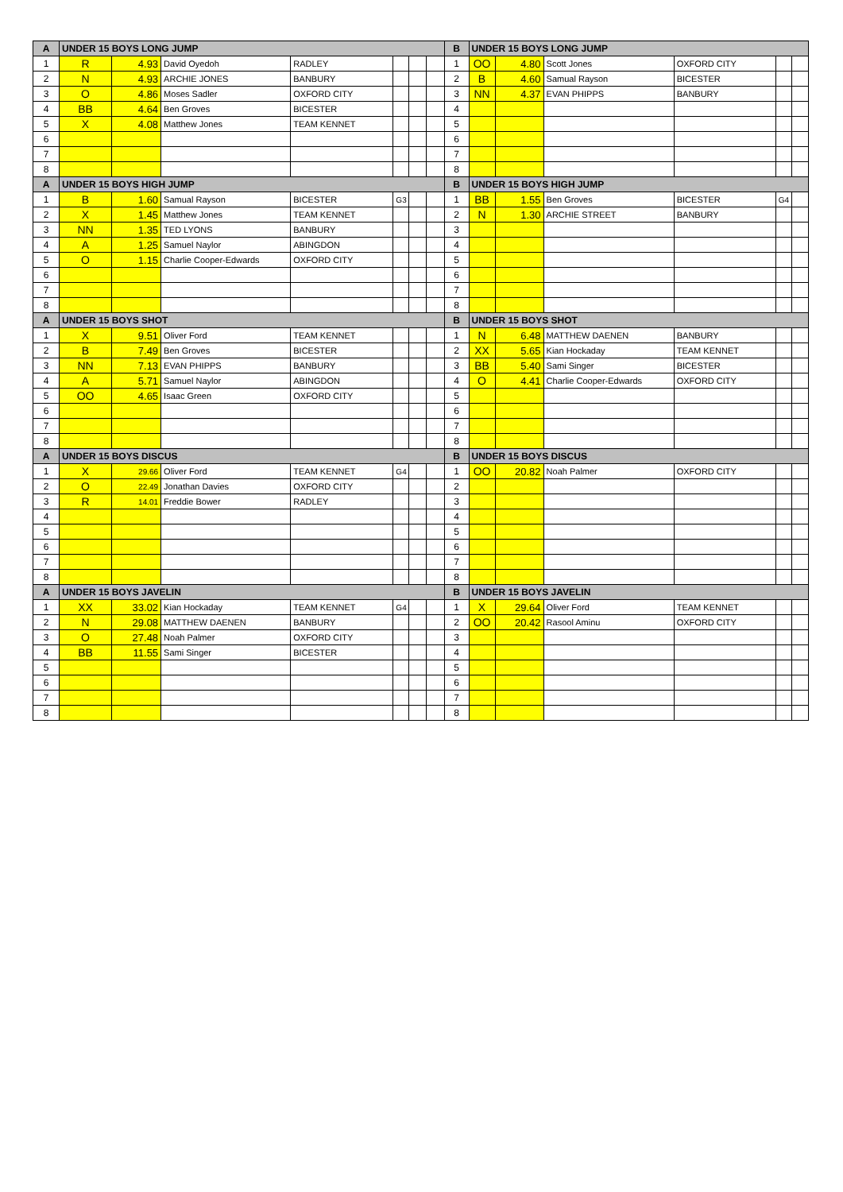| A | UNDER 15 BOYS LONG JUMP | | | | | | | B | UNDER 15 BOYS LONG JUMP | | | | | |
| --- | --- | --- | --- | --- | --- | --- | --- | --- | --- | --- | --- | --- | --- | --- |
| 1 | R | 4.93 | David Oyedoh | RADLEY | | | | 1 | OO | 4.80 | Scott Jones | OXFORD CITY | | |
| 2 | N | 4.93 | ARCHIE JONES | BANBURY | | | | 2 | B | 4.60 | Samual Rayson | BICESTER | | |
| 3 | O | 4.86 | Moses Sadler | OXFORD CITY | | | | 3 | NN | 4.37 | EVAN PHIPPS | BANBURY | | |
| 4 | BB | 4.64 | Ben Groves | BICESTER | | | | 4 | | | | | | |
| 5 | X | 4.08 | Matthew Jones | TEAM KENNET | | | | 5 | | | | | | |
| 6 | | | | | | | | 6 | | | | | | |
| 7 | | | | | | | | 7 | | | | | | |
| 8 | | | | | | | | 8 | | | | | | |
| A | UNDER 15 BOYS HIGH JUMP | | | | | | | B | UNDER 15 BOYS HIGH JUMP | | | | | |
| 1 | B | 1.60 | Samual Rayson | BICESTER | G3 | | | 1 | BB | 1.55 | Ben Groves | BICESTER | G4 | |
| 2 | X | 1.45 | Matthew Jones | TEAM KENNET | | | | 2 | N | 1.30 | ARCHIE STREET | BANBURY | | |
| 3 | NN | 1.35 | TED LYONS | BANBURY | | | | 3 | | | | | | |
| 4 | A | 1.25 | Samuel Naylor | ABINGDON | | | | 4 | | | | | | |
| 5 | O | 1.15 | Charlie Cooper-Edwards | OXFORD CITY | | | | 5 | | | | | | |
| 6 | | | | | | | | 6 | | | | | | |
| 7 | | | | | | | | 7 | | | | | | |
| 8 | | | | | | | | 8 | | | | | | |
| A | UNDER 15 BOYS SHOT | | | | | | | B | UNDER 15 BOYS SHOT | | | | | |
| 1 | X | 9.51 | Oliver Ford | TEAM KENNET | | | | 1 | N | 6.48 | MATTHEW DAENEN | BANBURY | | |
| 2 | B | 7.49 | Ben Groves | BICESTER | | | | 2 | XX | 5.65 | Kian Hockaday | TEAM KENNET | | |
| 3 | NN | 7.13 | EVAN PHIPPS | BANBURY | | | | 3 | BB | 5.40 | Sami Singer | BICESTER | | |
| 4 | A | 5.71 | Samuel Naylor | ABINGDON | | | | 4 | O | 4.41 | Charlie Cooper-Edwards | OXFORD CITY | | |
| 5 | OO | 4.65 | Isaac Green | OXFORD CITY | | | | 5 | | | | | | |
| 6 | | | | | | | | 6 | | | | | | |
| 7 | | | | | | | | 7 | | | | | | |
| 8 | | | | | | | | 8 | | | | | | |
| A | UNDER 15 BOYS DISCUS | | | | | | | B | UNDER 15 BOYS DISCUS | | | | | |
| 1 | X | 29.66 | Oliver Ford | TEAM KENNET | G4 | | | 1 | OO | 20.82 | Noah Palmer | OXFORD CITY | | |
| 2 | O | 22.49 | Jonathan Davies | OXFORD CITY | | | | 2 | | | | | | |
| 3 | R | 14.01 | Freddie Bower | RADLEY | | | | 3 | | | | | | |
| 4 | | | | | | | | 4 | | | | | | |
| 5 | | | | | | | | 5 | | | | | | |
| 6 | | | | | | | | 6 | | | | | | |
| 7 | | | | | | | | 7 | | | | | | |
| 8 | | | | | | | | 8 | | | | | | |
| A | UNDER 15 BOYS JAVELIN | | | | | | | B | UNDER 15 BOYS JAVELIN | | | | | |
| 1 | XX | 33.02 | Kian Hockaday | TEAM KENNET | G4 | | | 1 | X | 29.64 | Oliver Ford | TEAM KENNET | | |
| 2 | N | 29.08 | MATTHEW DAENEN | BANBURY | | | | 2 | OO | 20.42 | Rasool Aminu | OXFORD CITY | | |
| 3 | O | 27.48 | Noah Palmer | OXFORD CITY | | | | 3 | | | | | | |
| 4 | BB | 11.55 | Sami Singer | BICESTER | | | | 4 | | | | | | |
| 5 | | | | | | | | 5 | | | | | | |
| 6 | | | | | | | | 6 | | | | | | |
| 7 | | | | | | | | 7 | | | | | | |
| 8 | | | | | | | | 8 | | | | | | |